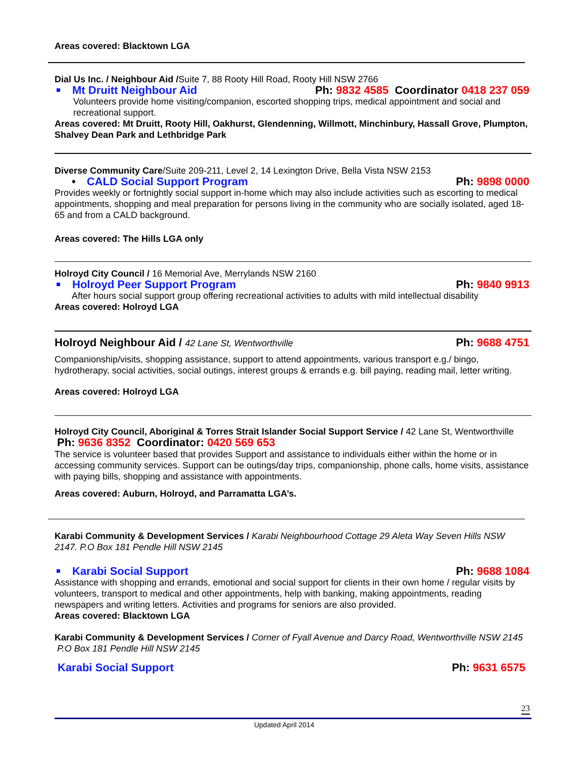Areas covered: Blacktown LGA
Dial Us Inc. / Neighbour Aid /Suite 7, 88 Rooty Hill Road, Rooty Hill NSW 2766
Mt Druitt Neighbour Aid Ph: 9832 4585 Coordinator 0418 237 059
Volunteers provide home visiting/companion, escorted shopping trips, medical appointment and social and recreational support.
Areas covered: Mt Druitt, Rooty Hill, Oakhurst, Glendenning, Willmott, Minchinbury, Hassall Grove, Plumpton, Shalvey Dean Park and Lethbridge Park
Diverse Community Care/Suite 209-211, Level 2, 14 Lexington Drive, Bella Vista NSW 2153
• CALD Social Support Program Ph: 9898 0000
Provides weekly or fortnightly social support in-home which may also include activities such as escorting to medical appointments, shopping and meal preparation for persons living in the community who are socially isolated, aged 18-65 and from a CALD background.
Areas covered: The Hills LGA only
Holroyd City Council / 16 Memorial Ave, Merrylands NSW 2160
Holroyd Peer Support Program Ph: 9840 9913
After hours social support group offering recreational activities to adults with mild intellectual disability
Areas covered: Holroyd LGA
Holroyd Neighbour Aid / 42 Lane St, Wentworthville Ph: 9688 4751
Companionship/visits, shopping assistance, support to attend appointments, various transport e.g./ bingo, hydrotherapy, social activities, social outings, interest groups & errands e.g. bill paying, reading mail, letter writing.
Areas covered: Holroyd LGA
Holroyd City Council, Aboriginal & Torres Strait Islander Social Support Service / 42 Lane St, Wentworthville Ph: 9636 8352 Coordinator: 0420 569 653
The service is volunteer based that provides Support and assistance to individuals either within the home or in accessing community services. Support can be outings/day trips, companionship, phone calls, home visits, assistance with paying bills, shopping and assistance with appointments.
Areas covered: Auburn, Holroyd, and Parramatta LGA’s.
Karabi Community & Development Services / Karabi Neighbourhood Cottage 29 Aleta Way Seven Hills NSW 2147. P.O Box 181 Pendle Hill NSW 2145
Karabi Social Support Ph: 9688 1084
Assistance with shopping and errands, emotional and social support for clients in their own home / regular visits by volunteers, transport to medical and other appointments, help with banking, making appointments, reading newspapers and writing letters. Activities and programs for seniors are also provided.
Areas covered: Blacktown LGA
Karabi Community & Development Services / Corner of Fyall Avenue and Darcy Road, Wentworthville NSW 2145 P.O Box 181 Pendle Hill NSW 2145
Karabi Social Support Ph: 9631 6575
23
Updated April 2014